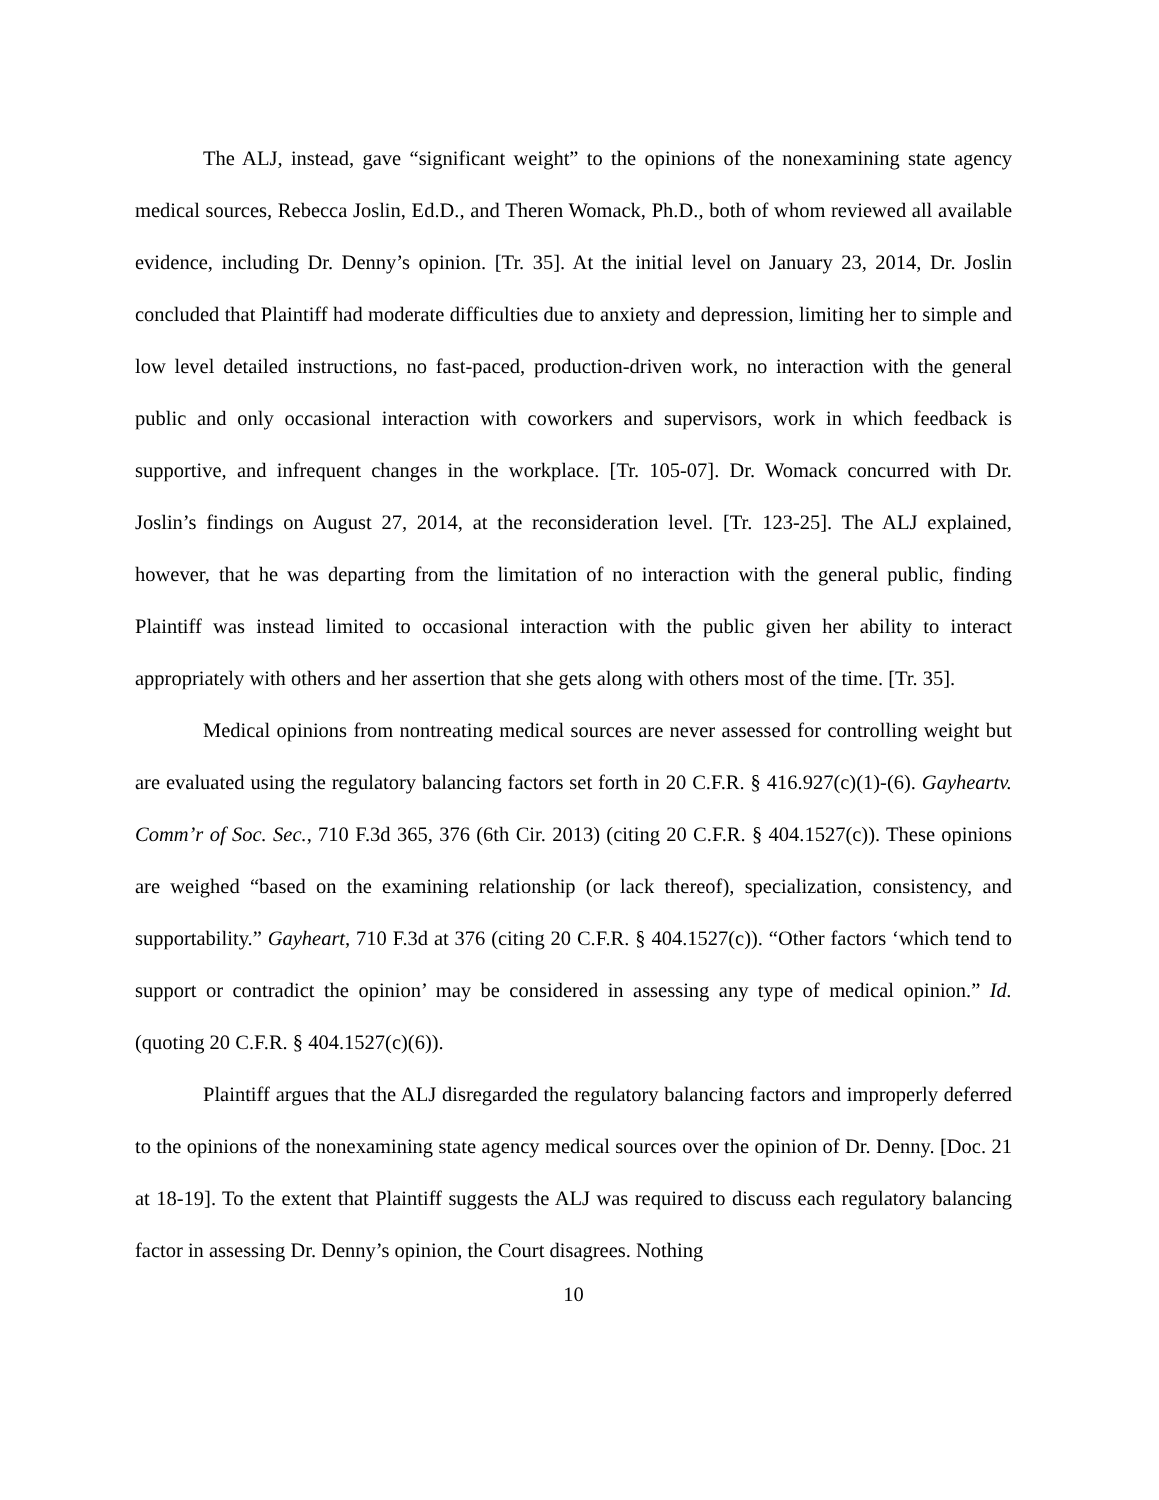The ALJ, instead, gave “significant weight” to the opinions of the nonexamining state agency medical sources, Rebecca Joslin, Ed.D., and Theren Womack, Ph.D., both of whom reviewed all available evidence, including Dr. Denny’s opinion. [Tr. 35]. At the initial level on January 23, 2014, Dr. Joslin concluded that Plaintiff had moderate difficulties due to anxiety and depression, limiting her to simple and low level detailed instructions, no fast-paced, production-driven work, no interaction with the general public and only occasional interaction with coworkers and supervisors, work in which feedback is supportive, and infrequent changes in the workplace. [Tr. 105-07]. Dr. Womack concurred with Dr. Joslin’s findings on August 27, 2014, at the reconsideration level. [Tr. 123-25]. The ALJ explained, however, that he was departing from the limitation of no interaction with the general public, finding Plaintiff was instead limited to occasional interaction with the public given her ability to interact appropriately with others and her assertion that she gets along with others most of the time. [Tr. 35].
Medical opinions from nontreating medical sources are never assessed for controlling weight but are evaluated using the regulatory balancing factors set forth in 20 C.F.R. § 416.927(c)(1)-(6). Gayheartv. Comm’r of Soc. Sec., 710 F.3d 365, 376 (6th Cir. 2013) (citing 20 C.F.R. § 404.1527(c)). These opinions are weighed “based on the examining relationship (or lack thereof), specialization, consistency, and supportability.” Gayheart, 710 F.3d at 376 (citing 20 C.F.R. § 404.1527(c)). “Other factors ‘which tend to support or contradict the opinion’ may be considered in assessing any type of medical opinion.” Id. (quoting 20 C.F.R. § 404.1527(c)(6)).
Plaintiff argues that the ALJ disregarded the regulatory balancing factors and improperly deferred to the opinions of the nonexamining state agency medical sources over the opinion of Dr. Denny. [Doc. 21 at 18-19]. To the extent that Plaintiff suggests the ALJ was required to discuss each regulatory balancing factor in assessing Dr. Denny’s opinion, the Court disagrees. Nothing
10